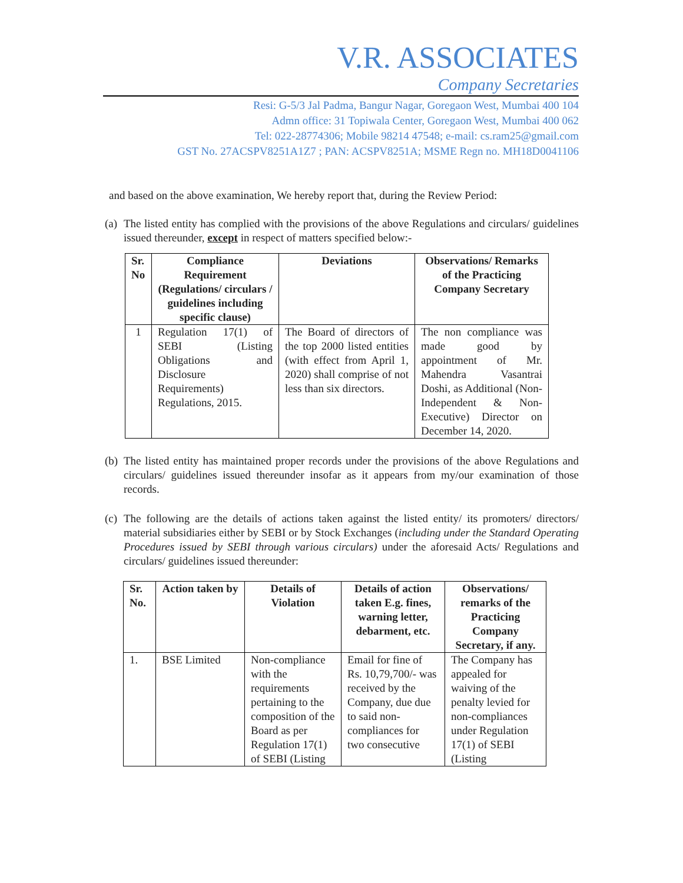V.R. ASSOCIATES
Company Secretaries
Resi: G-5/3 Jal Padma, Bangur Nagar, Goregaon West, Mumbai 400 104
Admn office: 31 Topiwala Center, Goregaon West, Mumbai 400 062
Tel: 022-28774306; Mobile 98214 47548; e-mail: cs.ram25@gmail.com
GST No. 27ACSPV8251A1Z7 ; PAN: ACSPV8251A; MSME Regn no. MH18D0041106
and based on the above examination, We hereby report that, during the Review Period:
(a) The listed entity has complied with the provisions of the above Regulations and circulars/ guidelines issued thereunder, except in respect of matters specified below:-
| Sr. No | Compliance Requirement (Regulations/ circulars / guidelines including specific clause) | Deviations | Observations/ Remarks of the Practicing Company Secretary |
| --- | --- | --- | --- |
| 1 | Regulation 17(1) of SEBI (Listing Obligations and Disclosure Requirements) Regulations, 2015. | The Board of directors of the top 2000 listed entities (with effect from April 1, 2020) shall comprise of not less than six directors. | The non compliance was made good by appointment of Mr. Mahendra Vasantrai Doshi, as Additional (Non-Independent & Non-Executive) Director on December 14, 2020. |
(b) The listed entity has maintained proper records under the provisions of the above Regulations and circulars/ guidelines issued thereunder insofar as it appears from my/our examination of those records.
(c) The following are the details of actions taken against the listed entity/ its promoters/ directors/ material subsidiaries either by SEBI or by Stock Exchanges (including under the Standard Operating Procedures issued by SEBI through various circulars) under the aforesaid Acts/ Regulations and circulars/ guidelines issued thereunder:
| Sr. No. | Action taken by | Details of Violation | Details of action taken E.g. fines, warning letter, debarment, etc. | Observations/ remarks of the Practicing Company Secretary, if any. |
| --- | --- | --- | --- | --- |
| 1. | BSE Limited | Non-compliance with the requirements pertaining to the composition of the Board as per Regulation 17(1) of SEBI (Listing | Email for fine of Rs. 10,79,700/- was received by the Company, due due to said non-compliances for two consecutive | The Company has appealed for waiving of the penalty levied for non-compliances under Regulation 17(1) of SEBI (Listing |